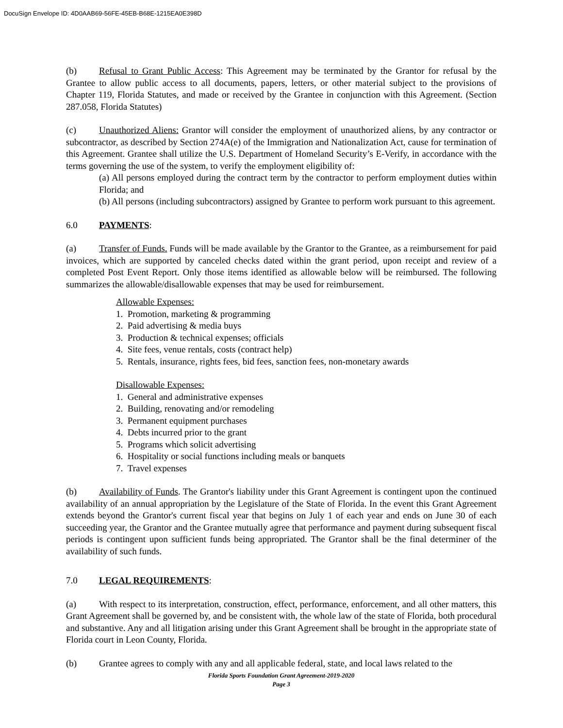DocuSign Envelope ID: 4D0AAB69-56FE-45EB-B68E-1215EA0E398D
(b) Refusal to Grant Public Access: This Agreement may be terminated by the Grantor for refusal by the Grantee to allow public access to all documents, papers, letters, or other material subject to the provisions of Chapter 119, Florida Statutes, and made or received by the Grantee in conjunction with this Agreement. (Section 287.058, Florida Statutes)
(c) Unauthorized Aliens: Grantor will consider the employment of unauthorized aliens, by any contractor or subcontractor, as described by Section 274A(e) of the Immigration and Nationalization Act, cause for termination of this Agreement. Grantee shall utilize the U.S. Department of Homeland Security’s E-Verify, in accordance with the terms governing the use of the system, to verify the employment eligibility of:
(a) All persons employed during the contract term by the contractor to perform employment duties within Florida; and
(b) All persons (including subcontractors) assigned by Grantee to perform work pursuant to this agreement.
6.0 PAYMENTS:
(a) Transfer of Funds. Funds will be made available by the Grantor to the Grantee, as a reimbursement for paid invoices, which are supported by canceled checks dated within the grant period, upon receipt and review of a completed Post Event Report. Only those items identified as allowable below will be reimbursed. The following summarizes the allowable/disallowable expenses that may be used for reimbursement.
Allowable Expenses:
1. Promotion, marketing & programming
2. Paid advertising & media buys
3. Production & technical expenses; officials
4. Site fees, venue rentals, costs (contract help)
5. Rentals, insurance, rights fees, bid fees, sanction fees, non-monetary awards
Disallowable Expenses:
1. General and administrative expenses
2. Building, renovating and/or remodeling
3. Permanent equipment purchases
4. Debts incurred prior to the grant
5. Programs which solicit advertising
6. Hospitality or social functions including meals or banquets
7. Travel expenses
(b) Availability of Funds. The Grantor's liability under this Grant Agreement is contingent upon the continued availability of an annual appropriation by the Legislature of the State of Florida. In the event this Grant Agreement extends beyond the Grantor's current fiscal year that begins on July 1 of each year and ends on June 30 of each succeeding year, the Grantor and the Grantee mutually agree that performance and payment during subsequent fiscal periods is contingent upon sufficient funds being appropriated. The Grantor shall be the final determiner of the availability of such funds.
7.0 LEGAL REQUIREMENTS:
(a) With respect to its interpretation, construction, effect, performance, enforcement, and all other matters, this Grant Agreement shall be governed by, and be consistent with, the whole law of the state of Florida, both procedural and substantive. Any and all litigation arising under this Grant Agreement shall be brought in the appropriate state of Florida court in Leon County, Florida.
(b) Grantee agrees to comply with any and all applicable federal, state, and local laws related to the
Florida Sports Foundation Grant Agreement-2019-2020
Page 3